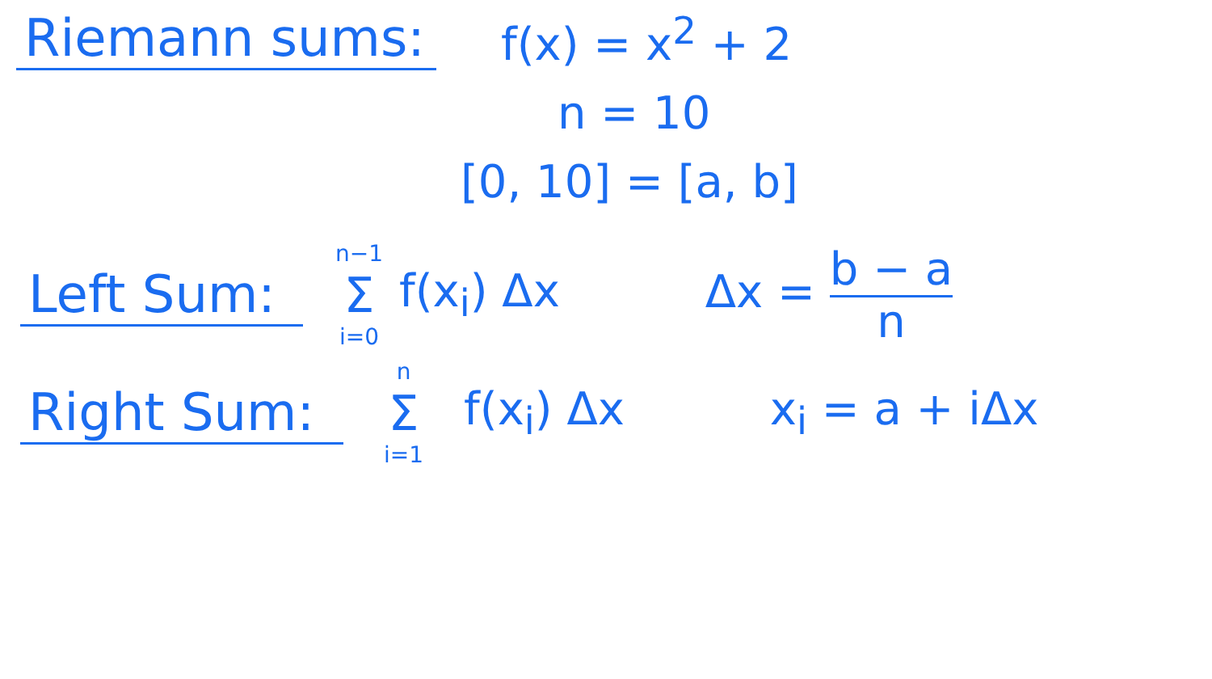Riemann sums: f(x) = x<sup>2</sup> + 2
n = 10
[0, 10] = [a, b]
Left Sum:
n−1
Σ
i=0
f(x<sub>i</sub>) Δx
Δx = b − a
n
Right Sum:
n
Σ
i=1
f(x<sub>i</sub>) Δx x<sub>i</sub> = a + iΔx